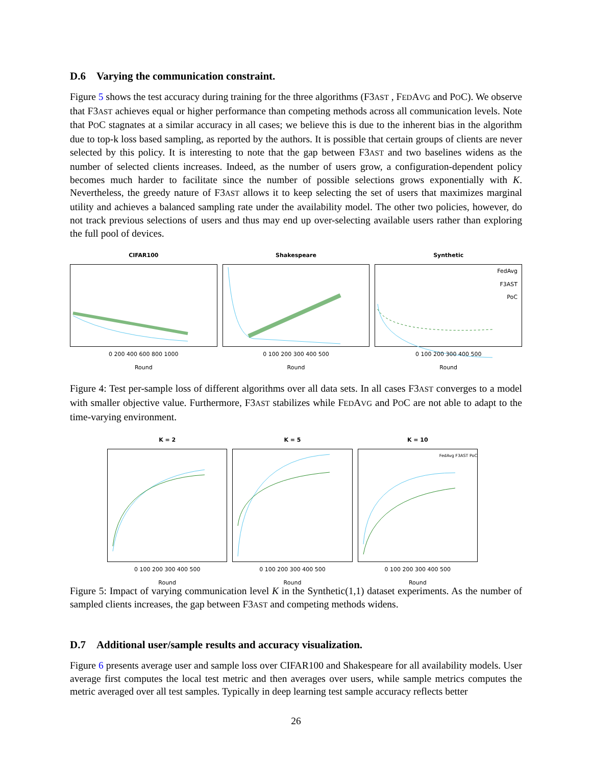D.6 Varying the communication constraint.
Figure 5 shows the test accuracy during training for the three algorithms (F3AST , FEDAVG and POC). We observe that F3AST achieves equal or higher performance than competing methods across all communication levels. Note that POC stagnates at a similar accuracy in all cases; we believe this is due to the inherent bias in the algorithm due to top-k loss based sampling, as reported by the authors. It is possible that certain groups of clients are never selected by this policy. It is interesting to note that the gap between F3AST and two baselines widens as the number of selected clients increases. Indeed, as the number of users grow, a configuration-dependent policy becomes much harder to facilitate since the number of possible selections grows exponentially with K. Nevertheless, the greedy nature of F3AST allows it to keep selecting the set of users that maximizes marginal utility and achieves a balanced sampling rate under the availability model. The other two policies, however, do not track previous selections of users and thus may end up over-selecting available users rather than exploring the full pool of devices.
CIFAR100
0 200 400 600 800 1000
Round
Shakespeare
0 100 200 300 400 500
Round
Synthetic
FedAvg
F3AST
PoC
0 100 200 300 400 500
Round
Figure 4: Test per-sample loss of different algorithms over all data sets. In all cases F3AST converges to a model with smaller objective value. Furthermore, F3AST stabilizes while FEDAVG and POC are not able to adapt to the time-varying environment.
K = 2
0 100 200 300 400 500
Round
K = 5
0 100 200 300 400 500
Round
K = 10
FedAvg F3AST PoC
0 100 200 300 400 500
Round
Figure 5: Impact of varying communication level K in the Synthetic(1,1) dataset experiments. As the number of sampled clients increases, the gap between F3AST and competing methods widens.
D.7 Additional user/sample results and accuracy visualization.
Figure 6 presents average user and sample loss over CIFAR100 and Shakespeare for all availability models. User average first computes the local test metric and then averages over users, while sample metrics computes the metric averaged over all test samples. Typically in deep learning test sample accuracy reflects better
26